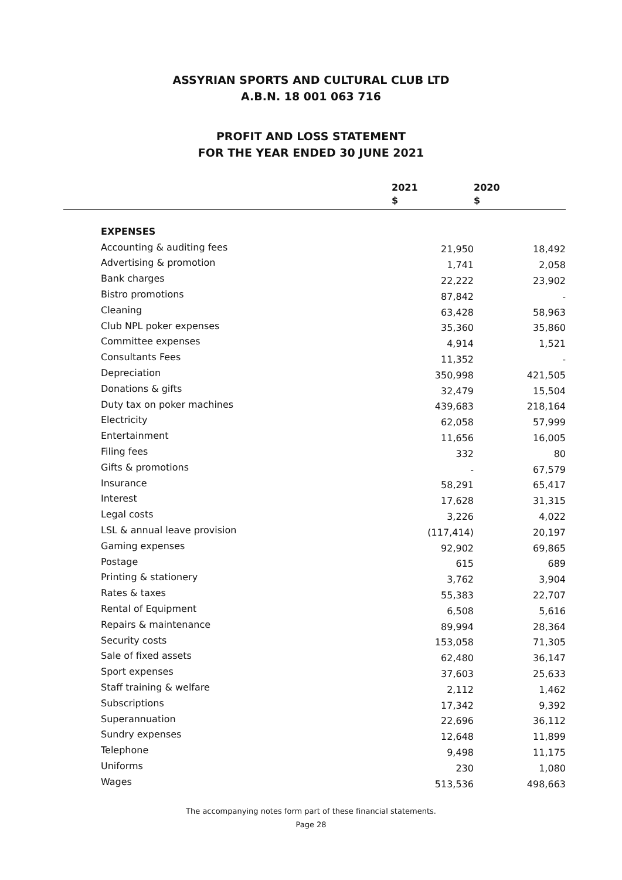ASSYRIAN SPORTS AND CULTURAL CLUB LTD
A.B.N. 18 001 063 716
PROFIT AND LOSS STATEMENT
FOR THE YEAR ENDED 30 JUNE 2021
| | 2021 $ | 2020 $ |
| --- | --- | --- |
| EXPENSES | | |
| Accounting & auditing fees | 21,950 | 18,492 |
| Advertising & promotion | 1,741 | 2,058 |
| Bank charges | 22,222 | 23,902 |
| Bistro promotions | 87,842 | - |
| Cleaning | 63,428 | 58,963 |
| Club NPL poker expenses | 35,360 | 35,860 |
| Committee expenses | 4,914 | 1,521 |
| Consultants Fees | 11,352 | - |
| Depreciation | 350,998 | 421,505 |
| Donations & gifts | 32,479 | 15,504 |
| Duty tax on poker machines | 439,683 | 218,164 |
| Electricity | 62,058 | 57,999 |
| Entertainment | 11,656 | 16,005 |
| Filing fees | 332 | 80 |
| Gifts & promotions | - | 67,579 |
| Insurance | 58,291 | 65,417 |
| Interest | 17,628 | 31,315 |
| Legal costs | 3,226 | 4,022 |
| LSL & annual leave provision | (117,414) | 20,197 |
| Gaming expenses | 92,902 | 69,865 |
| Postage | 615 | 689 |
| Printing & stationery | 3,762 | 3,904 |
| Rates & taxes | 55,383 | 22,707 |
| Rental of Equipment | 6,508 | 5,616 |
| Repairs & maintenance | 89,994 | 28,364 |
| Security costs | 153,058 | 71,305 |
| Sale of fixed assets | 62,480 | 36,147 |
| Sport expenses | 37,603 | 25,633 |
| Staff training & welfare | 2,112 | 1,462 |
| Subscriptions | 17,342 | 9,392 |
| Superannuation | 22,696 | 36,112 |
| Sundry expenses | 12,648 | 11,899 |
| Telephone | 9,498 | 11,175 |
| Uniforms | 230 | 1,080 |
| Wages | 513,536 | 498,663 |
The accompanying notes form part of these financial statements.
Page 28